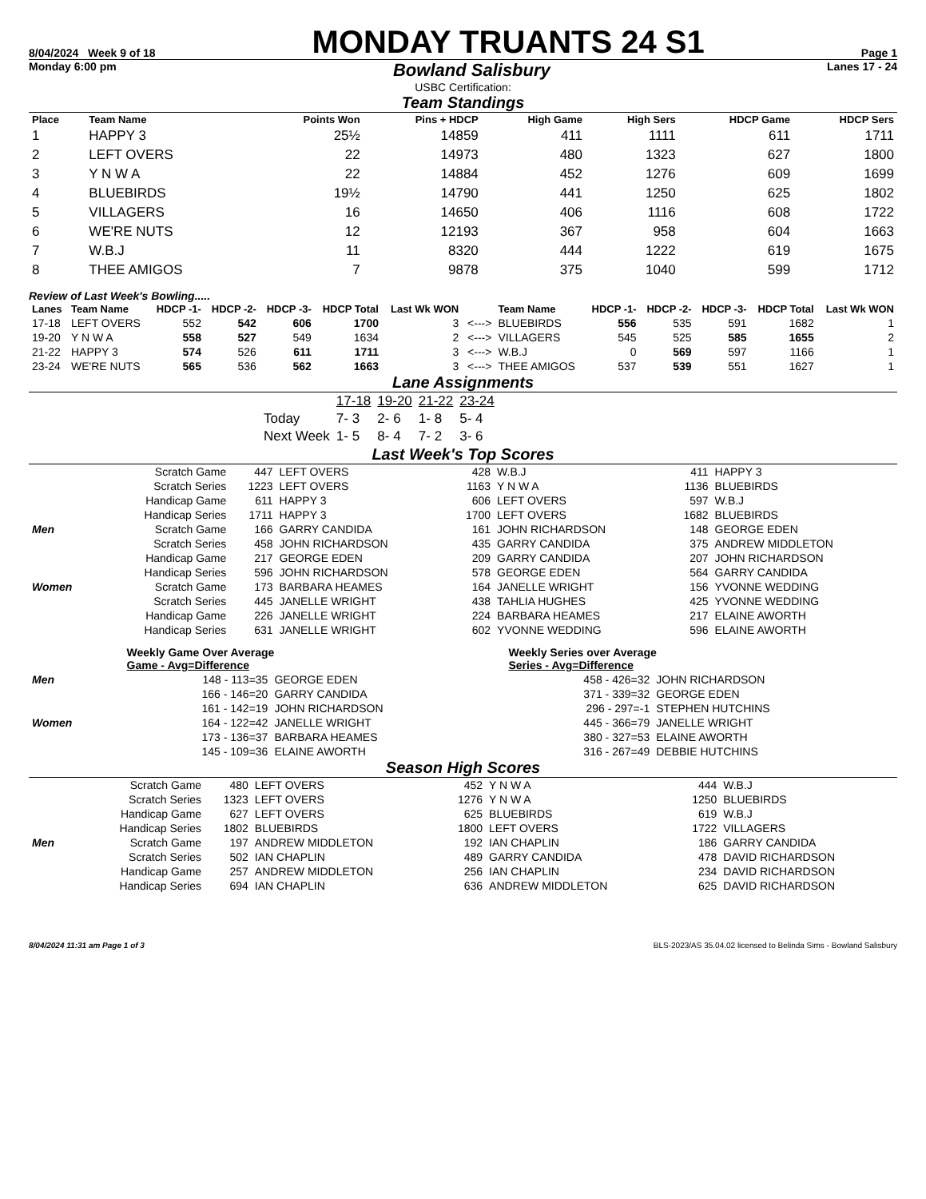8/04/2024 Week 9 of 18 MONDAY TRUANTS 24 S1 Page 1
Monday 6:00 pm Bowland Salisbury Lanes 17 - 24
USBC Certification:
Team Standings
| Place | Team Name | Points Won | Pins + HDCP | High Game | High Sers | HDCP Game | HDCP Sers |
| --- | --- | --- | --- | --- | --- | --- | --- |
| 1 | HAPPY 3 | 25½ | 14859 | 411 | 1111 | 611 | 1711 |
| 2 | LEFT OVERS | 22 | 14973 | 480 | 1323 | 627 | 1800 |
| 3 | Y N W A | 22 | 14884 | 452 | 1276 | 609 | 1699 |
| 4 | BLUEBIRDS | 19½ | 14790 | 441 | 1250 | 625 | 1802 |
| 5 | VILLAGERS | 16 | 14650 | 406 | 1116 | 608 | 1722 |
| 6 | WE'RE NUTS | 12 | 12193 | 367 | 958 | 604 | 1663 |
| 7 | W.B.J | 11 | 8320 | 444 | 1222 | 619 | 1675 |
| 8 | THEE AMIGOS | 7 | 9878 | 375 | 1040 | 599 | 1712 |
Review of Last Week's Bowling.....
| Lanes | Team Name | HDCP -1- | HDCP -2- | HDCP -3- | HDCP Total | Last Wk WON | | Team Name | HDCP -1- | HDCP -2- | HDCP -3- | HDCP Total | Last Wk WON |
| --- | --- | --- | --- | --- | --- | --- | --- | --- | --- | --- | --- | --- | --- |
| 17-18 | LEFT OVERS | 552 | 542 | 606 | 1700 | 3 | <---> | BLUEBIRDS | 556 | 535 | 591 | 1682 | 1 |
| 19-20 | Y N W A | 558 | 527 | 549 | 1634 | 2 | <---> | VILLAGERS | 545 | 525 | 585 | 1655 | 2 |
| 21-22 | HAPPY 3 | 574 | 526 | 611 | 1711 | 3 | <---> | W.B.J | 0 | 569 | 597 | 1166 | 1 |
| 23-24 | WE'RE NUTS | 565 | 536 | 562 | 1663 | 3 | <---> | THEE AMIGOS | 537 | 539 | 551 | 1627 | 1 |
Lane Assignments
| | 17-18 | 19-20 | 21-22 | 23-24 |
| Today | 7- 3 | 2- 6 | 1- 8 | 5- 4 |
| Next Week | 1- 5 | 8- 4 | 7- 2 | 3- 6 |
Last Week's Top Scores
| | Scratch Game | 447 | LEFT OVERS | 428 | W.B.J | 411 | HAPPY 3 |
| | Scratch Series | 1223 | LEFT OVERS | 1163 | Y N W A | 1136 | BLUEBIRDS |
| | Handicap Game | 611 | HAPPY 3 | 606 | LEFT OVERS | 597 | W.B.J |
| | Handicap Series | 1711 | HAPPY 3 | 1700 | LEFT OVERS | 1682 | BLUEBIRDS |
| Men | Scratch Game | 166 | GARRY CANDIDA | 161 | JOHN RICHARDSON | 148 | GEORGE EDEN |
| | Scratch Series | 458 | JOHN RICHARDSON | 435 | GARRY CANDIDA | 375 | ANDREW MIDDLETON |
| | Handicap Game | 217 | GEORGE EDEN | 209 | GARRY CANDIDA | 207 | JOHN RICHARDSON |
| | Handicap Series | 596 | JOHN RICHARDSON | 578 | GEORGE EDEN | 564 | GARRY CANDIDA |
| Women | Scratch Game | 173 | BARBARA HEAMES | 164 | JANELLE WRIGHT | 156 | YVONNE WEDDING |
| | Scratch Series | 445 | JANELLE WRIGHT | 438 | TAHLIA HUGHES | 425 | YVONNE WEDDING |
| | Handicap Game | 226 | JANELLE WRIGHT | 224 | BARBARA HEAMES | 217 | ELAINE AWORTH |
| | Handicap Series | 631 | JANELLE WRIGHT | 602 | YVONNE WEDDING | 596 | ELAINE AWORTH |
| | Weekly Game Over Average Game - Avg=Difference | | Weekly Series over Average Series - Avg=Difference | |
| Men | 148 - 113=35 | GEORGE EDEN | 458 - 426=32 | JOHN RICHARDSON |
| | 166 - 146=20 | GARRY CANDIDA | 371 - 339=32 | GEORGE EDEN |
| | 161 - 142=19 | JOHN RICHARDSON | 296 - 297=-1 | STEPHEN HUTCHINS |
| Women | 164 - 122=42 | JANELLE WRIGHT | 445 - 366=79 | JANELLE WRIGHT |
| | 173 - 136=37 | BARBARA HEAMES | 380 - 327=53 | ELAINE AWORTH |
| | 145 - 109=36 | ELAINE AWORTH | 316 - 267=49 | DEBBIE HUTCHINS |
Season High Scores
| | Scratch Game | 480 | LEFT OVERS | 452 | Y N W A | 444 | W.B.J |
| | Scratch Series | 1323 | LEFT OVERS | 1276 | Y N W A | 1250 | BLUEBIRDS |
| | Handicap Game | 627 | LEFT OVERS | 625 | BLUEBIRDS | 619 | W.B.J |
| | Handicap Series | 1802 | BLUEBIRDS | 1800 | LEFT OVERS | 1722 | VILLAGERS |
| Men | Scratch Game | 197 | ANDREW MIDDLETON | 192 | IAN CHAPLIN | 186 | GARRY CANDIDA |
| | Scratch Series | 502 | IAN CHAPLIN | 489 | GARRY CANDIDA | 478 | DAVID RICHARDSON |
| | Handicap Game | 257 | ANDREW MIDDLETON | 256 | IAN CHAPLIN | 234 | DAVID RICHARDSON |
| | Handicap Series | 694 | IAN CHAPLIN | 636 | ANDREW MIDDLETON | 625 | DAVID RICHARDSON |
8/04/2024 11:31 am Page 1 of 3 BLS-2023/AS 35.04.02 licensed to Belinda Sims - Bowland Salisbury